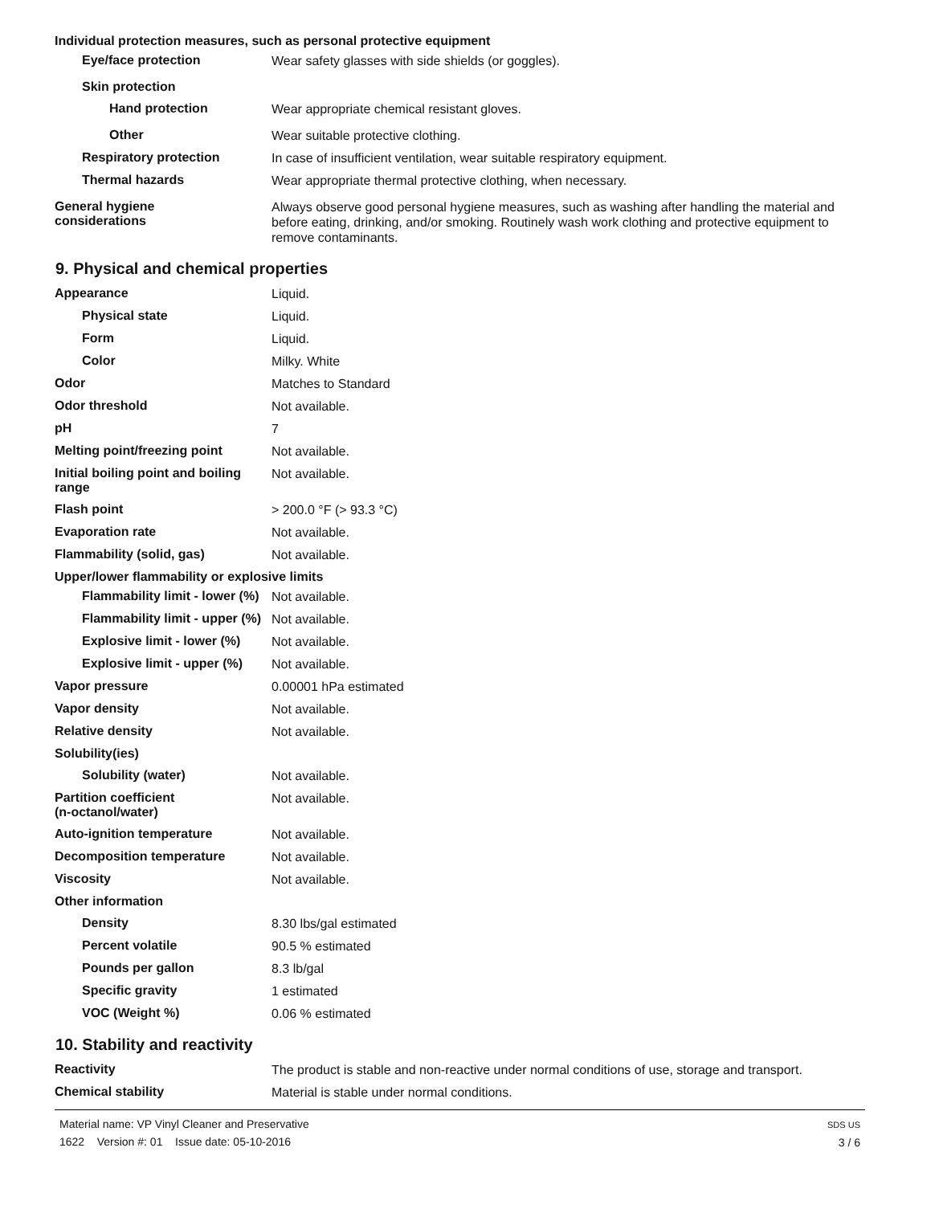Individual protection measures, such as personal protective equipment
Eye/face protection
Wear safety glasses with side shields (or goggles).
Skin protection
Hand protection
Wear appropriate chemical resistant gloves.
Other
Wear suitable protective clothing.
Respiratory protection
In case of insufficient ventilation, wear suitable respiratory equipment.
Thermal hazards
Wear appropriate thermal protective clothing, when necessary.
General hygiene
considerations
Always observe good personal hygiene measures, such as washing after handling the material and before eating, drinking, and/or smoking. Routinely wash work clothing and protective equipment to remove contaminants.
9. Physical and chemical properties
Appearance
Liquid.
Physical state
Liquid.
Form
Liquid.
Color
Milky. White
Odor
Matches to Standard
Odor threshold
Not available.
pH
7
Melting point/freezing point
Not available.
Initial boiling point and boiling range
Not available.
Flash point
> 200.0 °F (> 93.3 °C)
Evaporation rate
Not available.
Flammability (solid, gas)
Not available.
Upper/lower flammability or explosive limits
Flammability limit - lower (%)
Not available.
Flammability limit - upper (%)
Not available.
Explosive limit - lower (%)
Not available.
Explosive limit - upper (%)
Not available.
Vapor pressure
0.00001 hPa estimated
Vapor density
Not available.
Relative density
Not available.
Solubility(ies)
Solubility (water)
Not available.
Partition coefficient
(n-octanol/water)
Not available.
Auto-ignition temperature
Not available.
Decomposition temperature
Not available.
Viscosity
Not available.
Other information
Density
8.30 lbs/gal estimated
Percent volatile
90.5 % estimated
Pounds per gallon
8.3 lb/gal
Specific gravity
1 estimated
VOC (Weight %)
0.06 % estimated
10. Stability and reactivity
Reactivity
The product is stable and non-reactive under normal conditions of use, storage and transport.
Chemical stability
Material is stable under normal conditions.
Material name: VP Vinyl Cleaner and Preservative
1622 Version #: 01 Issue date: 05-10-2016
SDS US
3 / 6